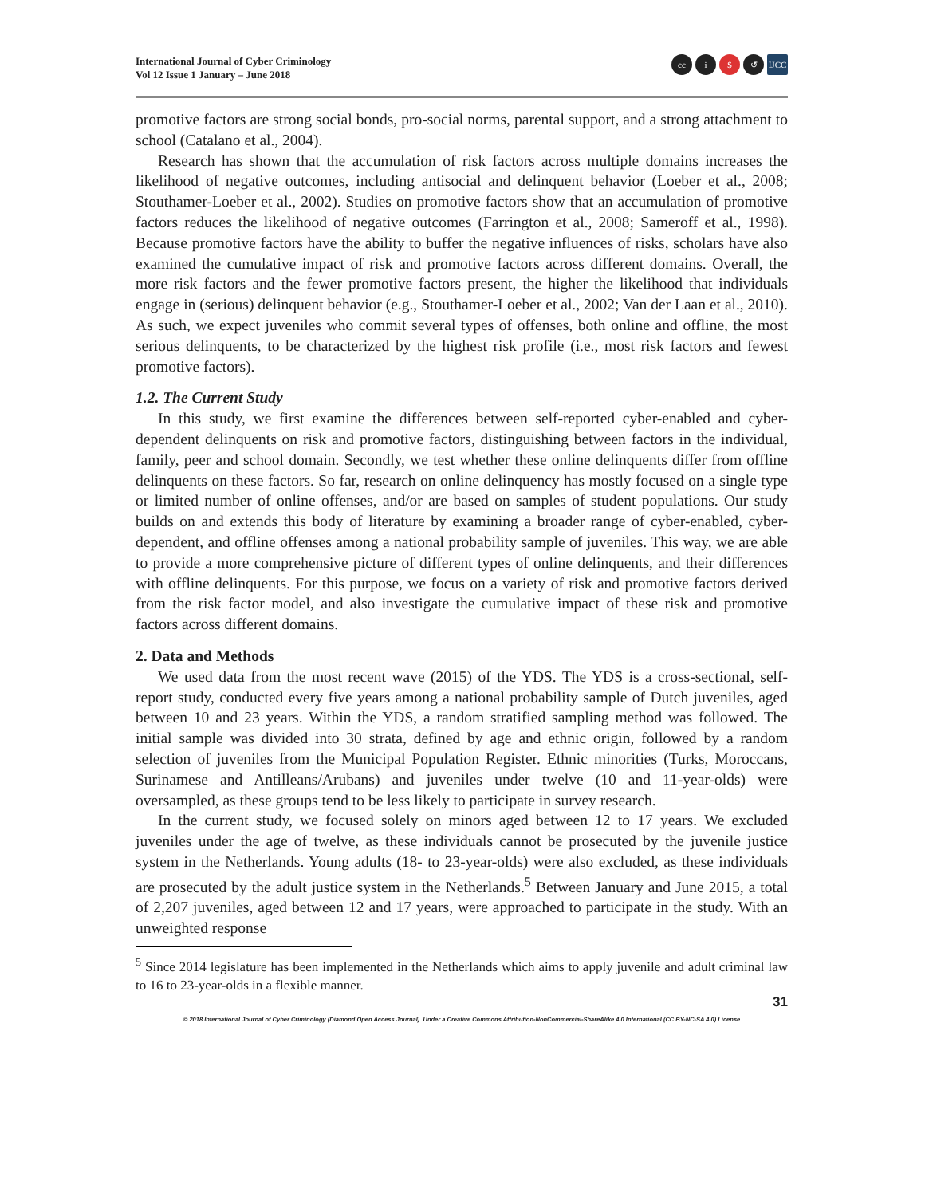International Journal of Cyber Criminology
Vol 12 Issue 1 January – June 2018
cc i $ ↺ IJCC
promotive factors are strong social bonds, pro-social norms, parental support, and a strong attachment to school (Catalano et al., 2004).
Research has shown that the accumulation of risk factors across multiple domains increases the likelihood of negative outcomes, including antisocial and delinquent behavior (Loeber et al., 2008; Stouthamer-Loeber et al., 2002). Studies on promotive factors show that an accumulation of promotive factors reduces the likelihood of negative outcomes (Farrington et al., 2008; Sameroff et al., 1998). Because promotive factors have the ability to buffer the negative influences of risks, scholars have also examined the cumulative impact of risk and promotive factors across different domains. Overall, the more risk factors and the fewer promotive factors present, the higher the likelihood that individuals engage in (serious) delinquent behavior (e.g., Stouthamer-Loeber et al., 2002; Van der Laan et al., 2010). As such, we expect juveniles who commit several types of offenses, both online and offline, the most serious delinquents, to be characterized by the highest risk profile (i.e., most risk factors and fewest promotive factors).
1.2. The Current Study
In this study, we first examine the differences between self-reported cyber-enabled and cyber-dependent delinquents on risk and promotive factors, distinguishing between factors in the individual, family, peer and school domain. Secondly, we test whether these online delinquents differ from offline delinquents on these factors. So far, research on online delinquency has mostly focused on a single type or limited number of online offenses, and/or are based on samples of student populations. Our study builds on and extends this body of literature by examining a broader range of cyber-enabled, cyber-dependent, and offline offenses among a national probability sample of juveniles. This way, we are able to provide a more comprehensive picture of different types of online delinquents, and their differences with offline delinquents. For this purpose, we focus on a variety of risk and promotive factors derived from the risk factor model, and also investigate the cumulative impact of these risk and promotive factors across different domains.
2. Data and Methods
We used data from the most recent wave (2015) of the YDS. The YDS is a cross-sectional, self-report study, conducted every five years among a national probability sample of Dutch juveniles, aged between 10 and 23 years. Within the YDS, a random stratified sampling method was followed. The initial sample was divided into 30 strata, defined by age and ethnic origin, followed by a random selection of juveniles from the Municipal Population Register. Ethnic minorities (Turks, Moroccans, Surinamese and Antilleans/Arubans) and juveniles under twelve (10 and 11-year-olds) were oversampled, as these groups tend to be less likely to participate in survey research.
In the current study, we focused solely on minors aged between 12 to 17 years. We excluded juveniles under the age of twelve, as these individuals cannot be prosecuted by the juvenile justice system in the Netherlands. Young adults (18- to 23-year-olds) were also excluded, as these individuals are prosecuted by the adult justice system in the Netherlands.<sup>5</sup> Between January and June 2015, a total of 2,207 juveniles, aged between 12 and 17 years, were approached to participate in the study. With an unweighted response
<sup>5</sup> Since 2014 legislature has been implemented in the Netherlands which aims to apply juvenile and adult criminal law to 16 to 23-year-olds in a flexible manner.
31
© 2018 International Journal of Cyber Criminology (Diamond Open Access Journal). Under a Creative Commons Attribution-NonCommercial-ShareAlike 4.0 International (CC BY-NC-SA 4.0) License